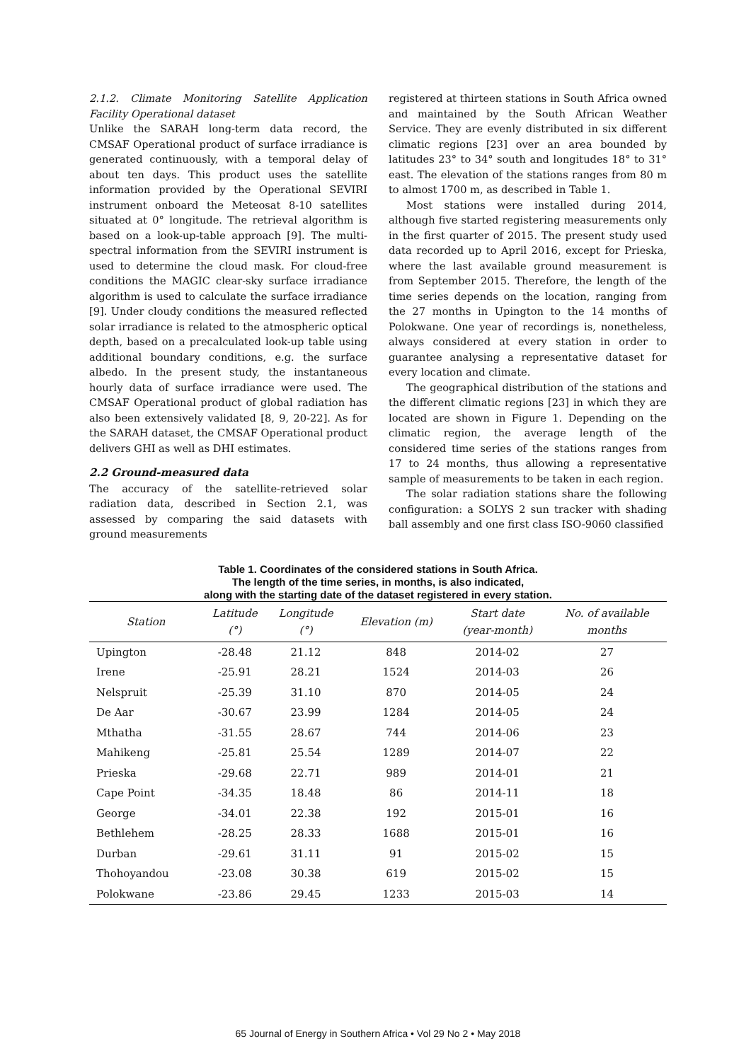2.1.2. Climate Monitoring Satellite Application Facility Operational dataset
Unlike the SARAH long-term data record, the CMSAF Operational product of surface irradiance is generated continuously, with a temporal delay of about ten days. This product uses the satellite information provided by the Operational SEVIRI instrument onboard the Meteosat 8-10 satellites situated at 0° longitude. The retrieval algorithm is based on a look-up-table approach [9]. The multi-spectral information from the SEVIRI instrument is used to determine the cloud mask. For cloud-free conditions the MAGIC clear-sky surface irradiance algorithm is used to calculate the surface irradiance [9]. Under cloudy conditions the measured reflected solar irradiance is related to the atmospheric optical depth, based on a precalculated look-up table using additional boundary conditions, e.g. the surface albedo. In the present study, the instantaneous hourly data of surface irradiance were used. The CMSAF Operational product of global radiation has also been extensively validated [8, 9, 20-22]. As for the SARAH dataset, the CMSAF Operational product delivers GHI as well as DHI estimates.
2.2 Ground-measured data
The accuracy of the satellite-retrieved solar radiation data, described in Section 2.1, was assessed by comparing the said datasets with ground measurements
registered at thirteen stations in South Africa owned and maintained by the South African Weather Service. They are evenly distributed in six different climatic regions [23] over an area bounded by latitudes 23° to 34° south and longitudes 18° to 31° east. The elevation of the stations ranges from 80 m to almost 1700 m, as described in Table 1.
Most stations were installed during 2014, although five started registering measurements only in the first quarter of 2015. The present study used data recorded up to April 2016, except for Prieska, where the last available ground measurement is from September 2015. Therefore, the length of the time series depends on the location, ranging from the 27 months in Upington to the 14 months of Polokwane. One year of recordings is, nonetheless, always considered at every station in order to guarantee analysing a representative dataset for every location and climate.
The geographical distribution of the stations and the different climatic regions [23] in which they are located are shown in Figure 1. Depending on the climatic region, the average length of the considered time series of the stations ranges from 17 to 24 months, thus allowing a representative sample of measurements to be taken in each region.
The solar radiation stations share the following configuration: a SOLYS 2 sun tracker with shading ball assembly and one first class ISO-9060 classified
Table 1. Coordinates of the considered stations in South Africa.
The length of the time series, in months, is also indicated,
along with the starting date of the dataset registered in every station.
| Station | Latitude (°) | Longitude (°) | Elevation (m) | Start date (year-month) | No. of available months |
| --- | --- | --- | --- | --- | --- |
| Upington | -28.48 | 21.12 | 848 | 2014-02 | 27 |
| Irene | -25.91 | 28.21 | 1524 | 2014-03 | 26 |
| Nelspruit | -25.39 | 31.10 | 870 | 2014-05 | 24 |
| De Aar | -30.67 | 23.99 | 1284 | 2014-05 | 24 |
| Mthatha | -31.55 | 28.67 | 744 | 2014-06 | 23 |
| Mahikeng | -25.81 | 25.54 | 1289 | 2014-07 | 22 |
| Prieska | -29.68 | 22.71 | 989 | 2014-01 | 21 |
| Cape Point | -34.35 | 18.48 | 86 | 2014-11 | 18 |
| George | -34.01 | 22.38 | 192 | 2015-01 | 16 |
| Bethlehem | -28.25 | 28.33 | 1688 | 2015-01 | 16 |
| Durban | -29.61 | 31.11 | 91 | 2015-02 | 15 |
| Thohoyandou | -23.08 | 30.38 | 619 | 2015-02 | 15 |
| Polokwane | -23.86 | 29.45 | 1233 | 2015-03 | 14 |
65 Journal of Energy in Southern Africa • Vol 29 No 2 • May 2018